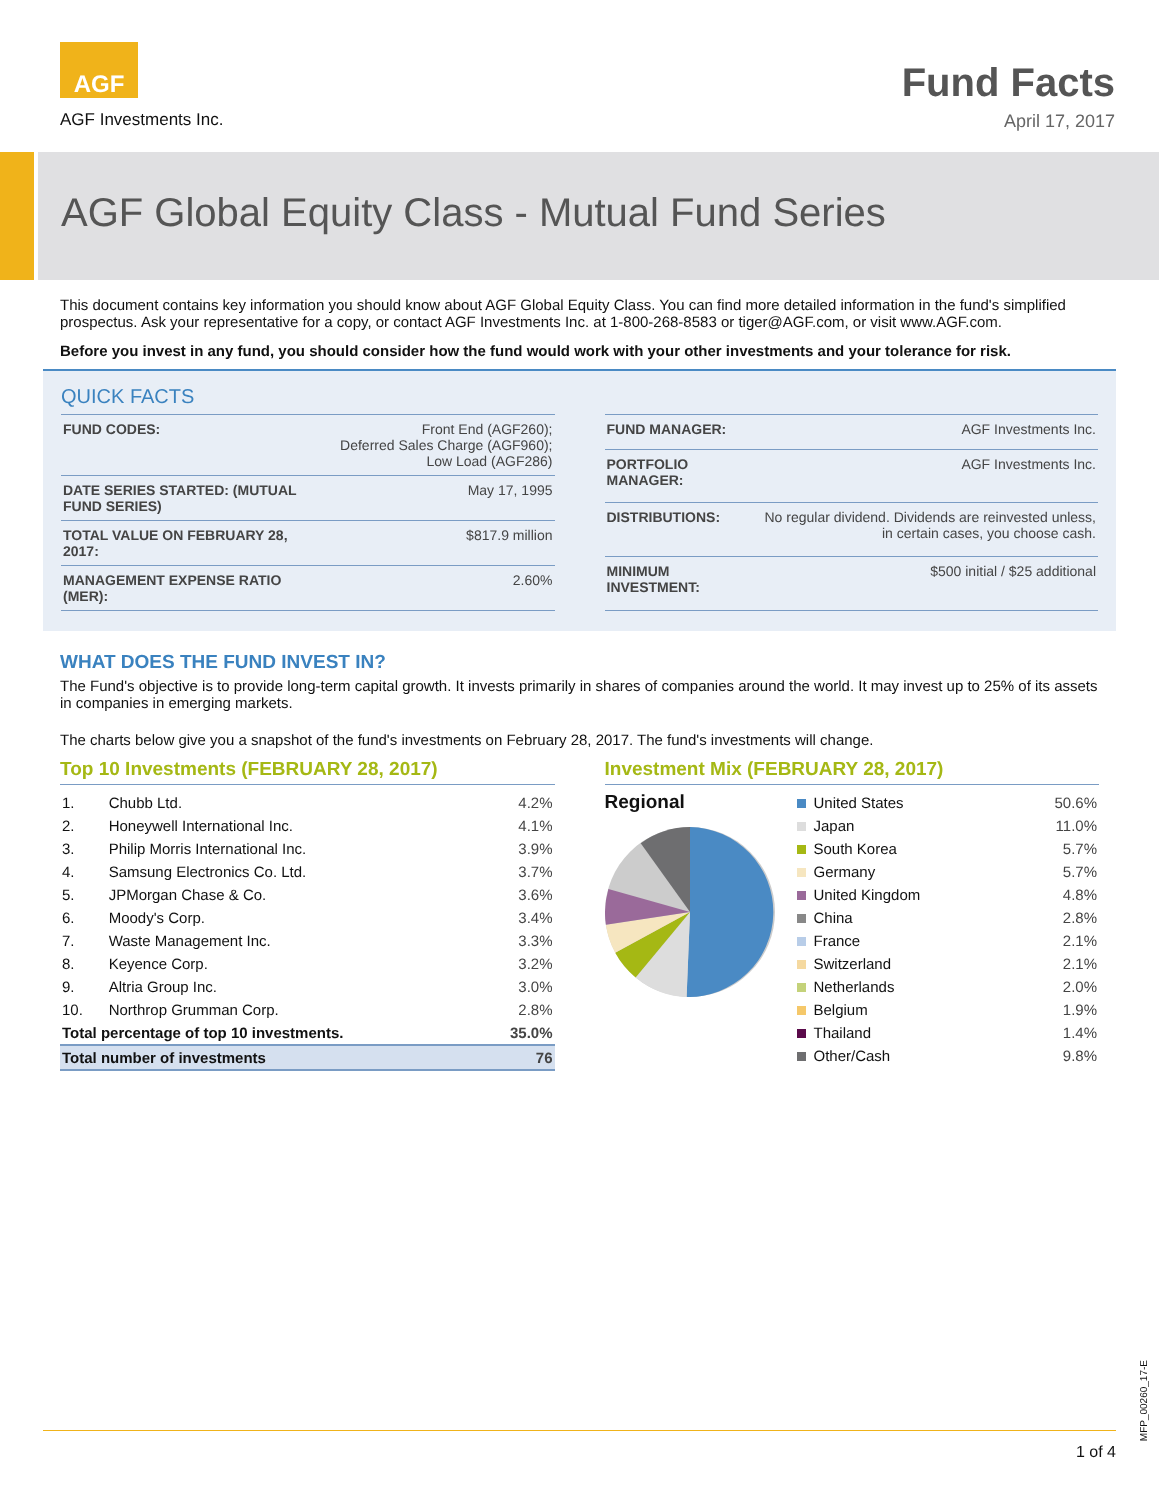AGF
AGF Investments Inc.
Fund Facts
April 17, 2017
AGF Global Equity Class - Mutual Fund Series
This document contains key information you should know about AGF Global Equity Class. You can find more detailed information in the fund's simplified prospectus. Ask your representative for a copy, or contact AGF Investments Inc. at 1-800-268-8583 or tiger@AGF.com, or visit www.AGF.com.
Before you invest in any fund, you should consider how the fund would work with your other investments and your tolerance for risk.
QUICK FACTS
| FUND CODES: | Front End (AGF260); Deferred Sales Charge (AGF960); Low Load (AGF286) |
| DATE SERIES STARTED: (MUTUAL FUND SERIES) | May 17, 1995 |
| TOTAL VALUE ON FEBRUARY 28, 2017: | $817.9 million |
| MANAGEMENT EXPENSE RATIO (MER): | 2.60% |
| FUND MANAGER: | AGF Investments Inc. |
| PORTFOLIO MANAGER: | AGF Investments Inc. |
| DISTRIBUTIONS: | No regular dividend. Dividends are reinvested unless, in certain cases, you choose cash. |
| MINIMUM INVESTMENT: | $500 initial / $25 additional |
WHAT DOES THE FUND INVEST IN?
The Fund's objective is to provide long-term capital growth. It invests primarily in shares of companies around the world. It may invest up to 25% of its assets in companies in emerging markets.
The charts below give you a snapshot of the fund's investments on February 28, 2017. The fund's investments will change.
Top 10 Investments (FEBRUARY 28, 2017)
| 1. | Chubb Ltd. | 4.2% |
| 2. | Honeywell International Inc. | 4.1% |
| 3. | Philip Morris International Inc. | 3.9% |
| 4. | Samsung Electronics Co. Ltd. | 3.7% |
| 5. | JPMorgan Chase & Co. | 3.6% |
| 6. | Moody's Corp. | 3.4% |
| 7. | Waste Management Inc. | 3.3% |
| 8. | Keyence Corp. | 3.2% |
| 9. | Altria Group Inc. | 3.0% |
| 10. | Northrop Grumman Corp. | 2.8% |
| Total percentage of top 10 investments. | | 35.0% |
| Total number of investments | | 76 |
Investment Mix (FEBRUARY 28, 2017)
Regional
| United States | 50.6% |
| Japan | 11.0% |
| South Korea | 5.7% |
| Germany | 5.7% |
| United Kingdom | 4.8% |
| China | 2.8% |
| France | 2.1% |
| Switzerland | 2.1% |
| Netherlands | 2.0% |
| Belgium | 1.9% |
| Thailand | 1.4% |
| Other/Cash | 9.8% |
MFP_00260_17-E
1 of 4